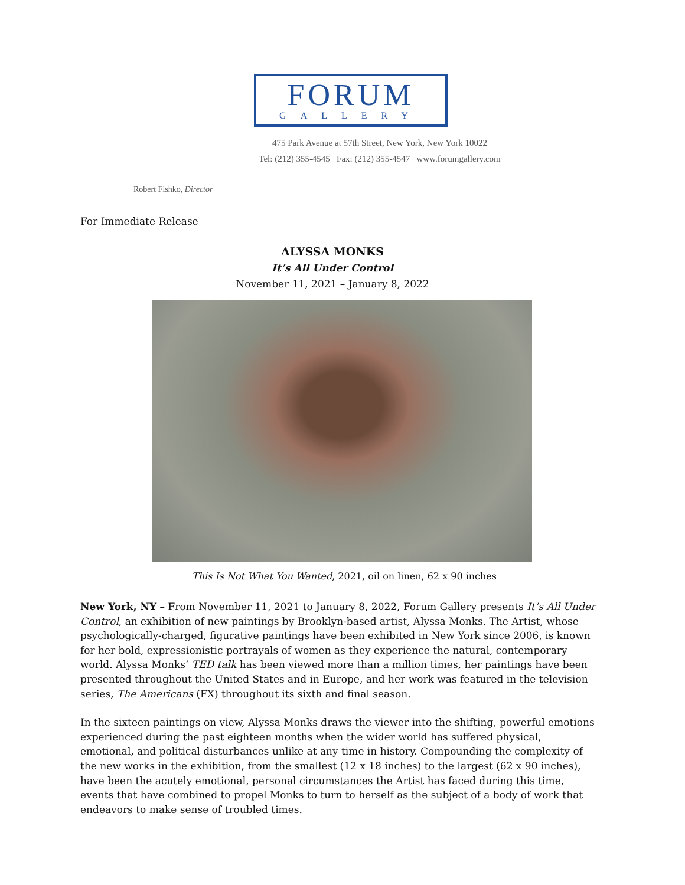FORUM
GALLERY
475 Park Avenue at 57th Street, New York, New York 10022
Tel: (212) 355-4545 Fax: (212) 355-4547 www.forumgallery.com
Robert Fishko, Director
For Immediate Release
ALYSSA MONKS
It’s All Under Control
November 11, 2021 – January 8, 2022
This Is Not What You Wanted, 2021, oil on linen, 62 x 90 inches
New York, NY – From November 11, 2021 to January 8, 2022, Forum Gallery presents It’s All Under Control, an exhibition of new paintings by Brooklyn-based artist, Alyssa Monks. The Artist, whose psychologically-charged, figurative paintings have been exhibited in New York since 2006, is known for her bold, expressionistic portrayals of women as they experience the natural, contemporary world. Alyssa Monks’ TED talk has been viewed more than a million times, her paintings have been presented throughout the United States and in Europe, and her work was featured in the television series, The Americans (FX) throughout its sixth and final season.
In the sixteen paintings on view, Alyssa Monks draws the viewer into the shifting, powerful emotions experienced during the past eighteen months when the wider world has suffered physical, emotional, and political disturbances unlike at any time in history. Compounding the complexity of the new works in the exhibition, from the smallest (12 x 18 inches) to the largest (62 x 90 inches), have been the acutely emotional, personal circumstances the Artist has faced during this time, events that have combined to propel Monks to turn to herself as the subject of a body of work that endeavors to make sense of troubled times.